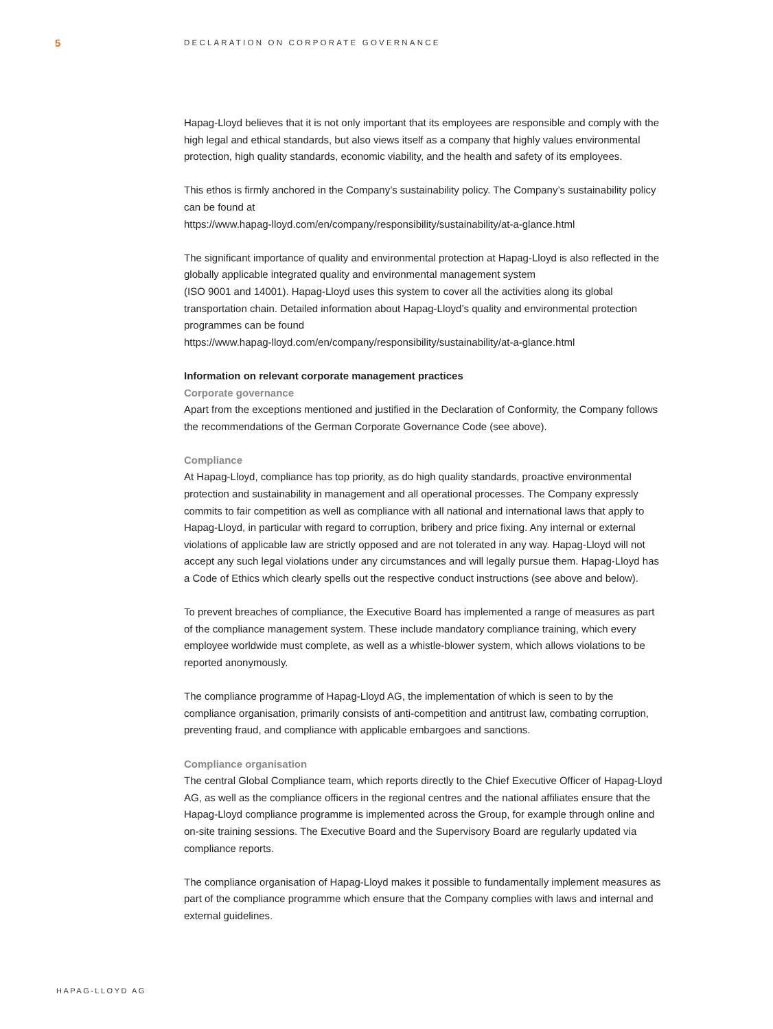5
DECLARATION ON CORPORATE GOVERNANCE
Hapag-Lloyd believes that it is not only important that its employees are responsible and comply with the high legal and ethical standards, but also views itself as a company that highly values environmental protection, high quality standards, economic viability, and the health and safety of its employees.
This ethos is firmly anchored in the Company’s sustainability policy. The Company’s sustainability policy can be found at
https://www.hapag-lloyd.com/en/company/responsibility/sustainability/at-a-glance.html
The significant importance of quality and environmental protection at Hapag-Lloyd is also reflected in the globally applicable integrated quality and environmental management system
(ISO 9001 and 14001). Hapag-Lloyd uses this system to cover all the activities along its global transportation chain. Detailed information about Hapag-Lloyd’s quality and environmental protection programmes can be found
https://www.hapag-lloyd.com/en/company/responsibility/sustainability/at-a-glance.html
Information on relevant corporate management practices
Corporate governance
Apart from the exceptions mentioned and justified in the Declaration of Conformity, the Company follows the recommendations of the German Corporate Governance Code (see above).
Compliance
At Hapag-Lloyd, compliance has top priority, as do high quality standards, proactive environ­mental protection and sustainability in management and all operational processes. The Company expressly commits to fair competition as well as compliance with all national and international laws that apply to Hapag-Lloyd, in particular with regard to corruption, bribery and price fixing. Any internal or external violations of applicable law are strictly opposed and are not tolerated in any way. Hapag-Lloyd will not accept any such legal violations under any circumstances and will legally pursue them. Hapag-Lloyd has a Code of Ethics which clearly spells out the respective conduct instructions (see above and below).
To prevent breaches of compliance, the Executive Board has implemented a range of measures as part of the compliance management system. These include mandatory compliance training, which every employee worldwide must complete, as well as a whistle-blower system, which allows violations to be reported anonymously.
The compliance programme of Hapag-Lloyd AG, the implementation of which is seen to by the compliance organisation, primarily consists of anti-competition and antitrust law, combating corruption, preventing fraud, and compliance with applicable embargoes and sanctions.
Compliance organisation
The central Global Compliance team, which reports directly to the Chief Executive Officer of Hapag-Lloyd AG, as well as the compliance officers in the regional centres and the national affil­iates ensure that the Hapag-Lloyd compliance programme is implemented across the Group, for example through online and on-site training sessions. The Executive Board and the Supervisory Board are regularly updated via compliance reports.
The compliance organisation of Hapag-Lloyd makes it possible to fundamentally implement measures as part of the compliance programme which ensure that the Company complies with laws and internal and external guidelines.
HAPAG-LLOYD AG